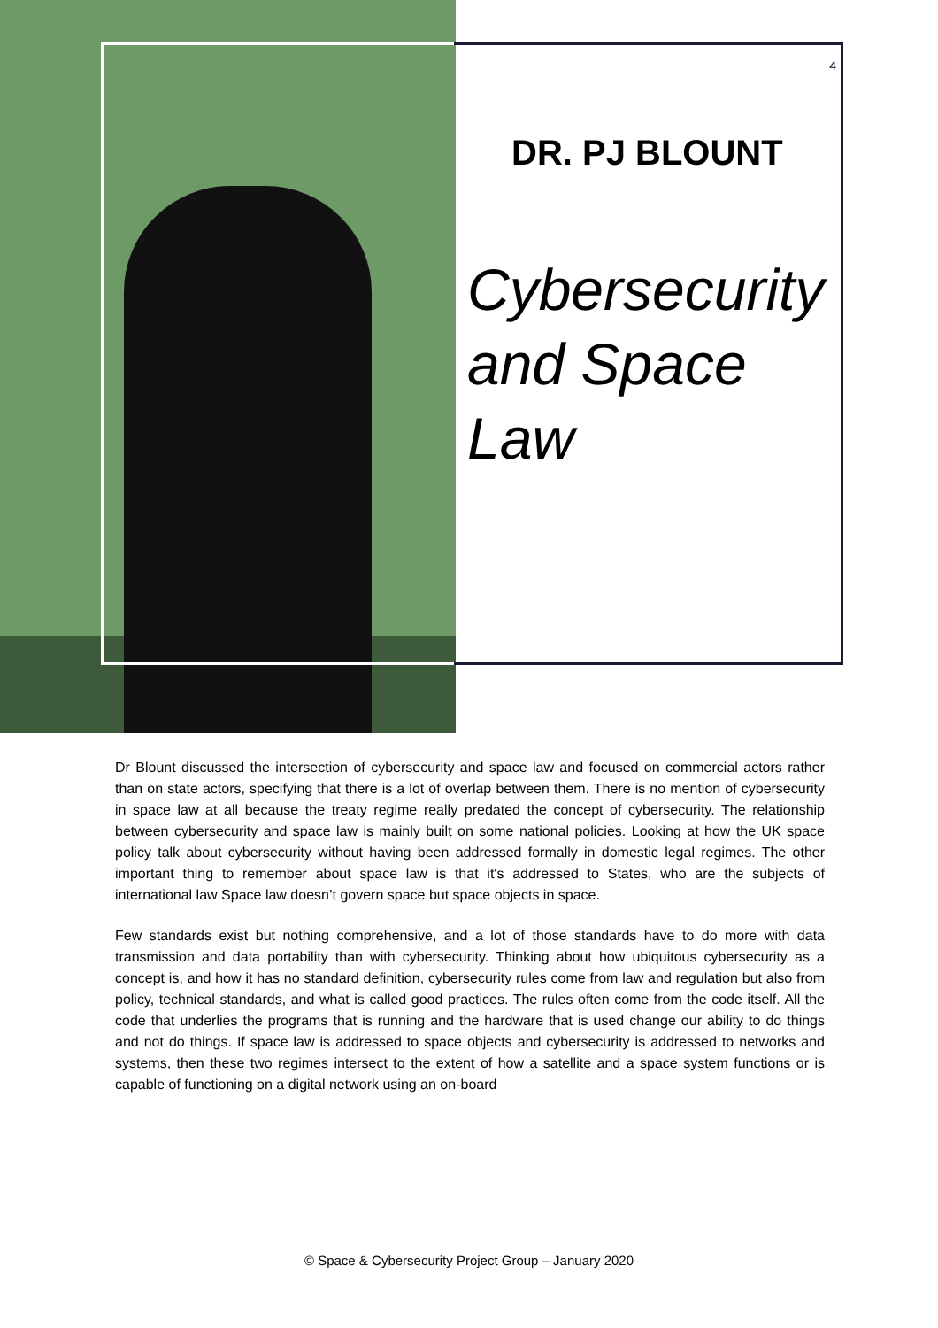4
DR. PJ BLOUNT
Cybersecurity and Space Law
Dr Blount discussed the intersection of cybersecurity and space law and focused on commercial actors rather than on state actors, specifying that there is a lot of overlap between them. There is no mention of cybersecurity in space law at all because the treaty regime really predated the concept of cybersecurity. The relationship between cybersecurity and space law is mainly built on some national policies. Looking at how the UK space policy talk about cybersecurity without having been addressed formally in domestic legal regimes. The other important thing to remember about space law is that it's addressed to States, who are the subjects of international law Space law doesn’t govern space but space objects in space.
Few standards exist but nothing comprehensive, and a lot of those standards have to do more with data transmission and data portability than with cybersecurity. Thinking about how ubiquitous cybersecurity as a concept is, and how it has no standard definition, cybersecurity rules come from law and regulation but also from policy, technical standards, and what is called good practices. The rules often come from the code itself. All the code that underlies the programs that is running and the hardware that is used change our ability to do things and not do things. If space law is addressed to space objects and cybersecurity is addressed to networks and systems, then these two regimes intersect to the extent of how a satellite and a space system functions or is capable of functioning on a digital network using an on-board
© Space & Cybersecurity Project Group – January 2020